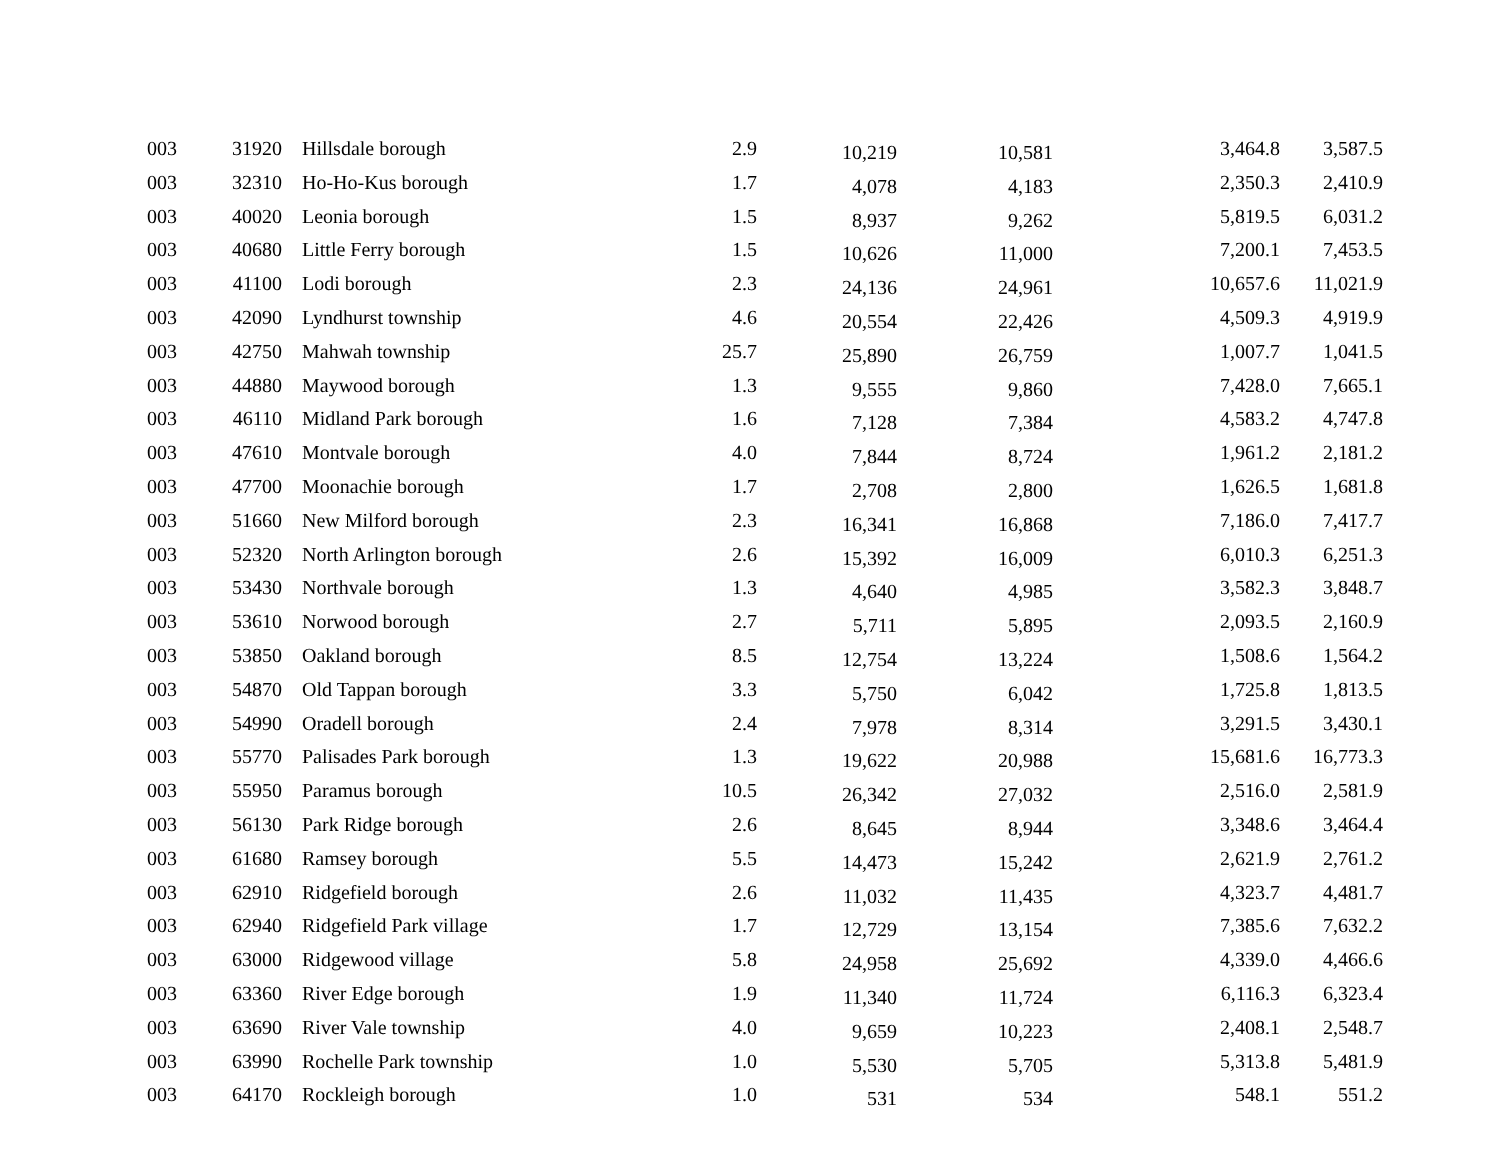| 003 | 31920 | Hillsdale borough | 2.9 | 10,219 | 10,581 | 3,464.8 | 3,587.5 |
| 003 | 32310 | Ho-Ho-Kus borough | 1.7 | 4,078 | 4,183 | 2,350.3 | 2,410.9 |
| 003 | 40020 | Leonia borough | 1.5 | 8,937 | 9,262 | 5,819.5 | 6,031.2 |
| 003 | 40680 | Little Ferry borough | 1.5 | 10,626 | 11,000 | 7,200.1 | 7,453.5 |
| 003 | 41100 | Lodi borough | 2.3 | 24,136 | 24,961 | 10,657.6 | 11,021.9 |
| 003 | 42090 | Lyndhurst township | 4.6 | 20,554 | 22,426 | 4,509.3 | 4,919.9 |
| 003 | 42750 | Mahwah township | 25.7 | 25,890 | 26,759 | 1,007.7 | 1,041.5 |
| 003 | 44880 | Maywood borough | 1.3 | 9,555 | 9,860 | 7,428.0 | 7,665.1 |
| 003 | 46110 | Midland Park borough | 1.6 | 7,128 | 7,384 | 4,583.2 | 4,747.8 |
| 003 | 47610 | Montvale borough | 4.0 | 7,844 | 8,724 | 1,961.2 | 2,181.2 |
| 003 | 47700 | Moonachie borough | 1.7 | 2,708 | 2,800 | 1,626.5 | 1,681.8 |
| 003 | 51660 | New Milford borough | 2.3 | 16,341 | 16,868 | 7,186.0 | 7,417.7 |
| 003 | 52320 | North Arlington borough | 2.6 | 15,392 | 16,009 | 6,010.3 | 6,251.3 |
| 003 | 53430 | Northvale borough | 1.3 | 4,640 | 4,985 | 3,582.3 | 3,848.7 |
| 003 | 53610 | Norwood borough | 2.7 | 5,711 | 5,895 | 2,093.5 | 2,160.9 |
| 003 | 53850 | Oakland borough | 8.5 | 12,754 | 13,224 | 1,508.6 | 1,564.2 |
| 003 | 54870 | Old Tappan borough | 3.3 | 5,750 | 6,042 | 1,725.8 | 1,813.5 |
| 003 | 54990 | Oradell borough | 2.4 | 7,978 | 8,314 | 3,291.5 | 3,430.1 |
| 003 | 55770 | Palisades Park borough | 1.3 | 19,622 | 20,988 | 15,681.6 | 16,773.3 |
| 003 | 55950 | Paramus borough | 10.5 | 26,342 | 27,032 | 2,516.0 | 2,581.9 |
| 003 | 56130 | Park Ridge borough | 2.6 | 8,645 | 8,944 | 3,348.6 | 3,464.4 |
| 003 | 61680 | Ramsey borough | 5.5 | 14,473 | 15,242 | 2,621.9 | 2,761.2 |
| 003 | 62910 | Ridgefield borough | 2.6 | 11,032 | 11,435 | 4,323.7 | 4,481.7 |
| 003 | 62940 | Ridgefield Park village | 1.7 | 12,729 | 13,154 | 7,385.6 | 7,632.2 |
| 003 | 63000 | Ridgewood village | 5.8 | 24,958 | 25,692 | 4,339.0 | 4,466.6 |
| 003 | 63360 | River Edge borough | 1.9 | 11,340 | 11,724 | 6,116.3 | 6,323.4 |
| 003 | 63690 | River Vale township | 4.0 | 9,659 | 10,223 | 2,408.1 | 2,548.7 |
| 003 | 63990 | Rochelle Park township | 1.0 | 5,530 | 5,705 | 5,313.8 | 5,481.9 |
| 003 | 64170 | Rockleigh borough | 1.0 | 531 | 534 | 548.1 | 551.2 |